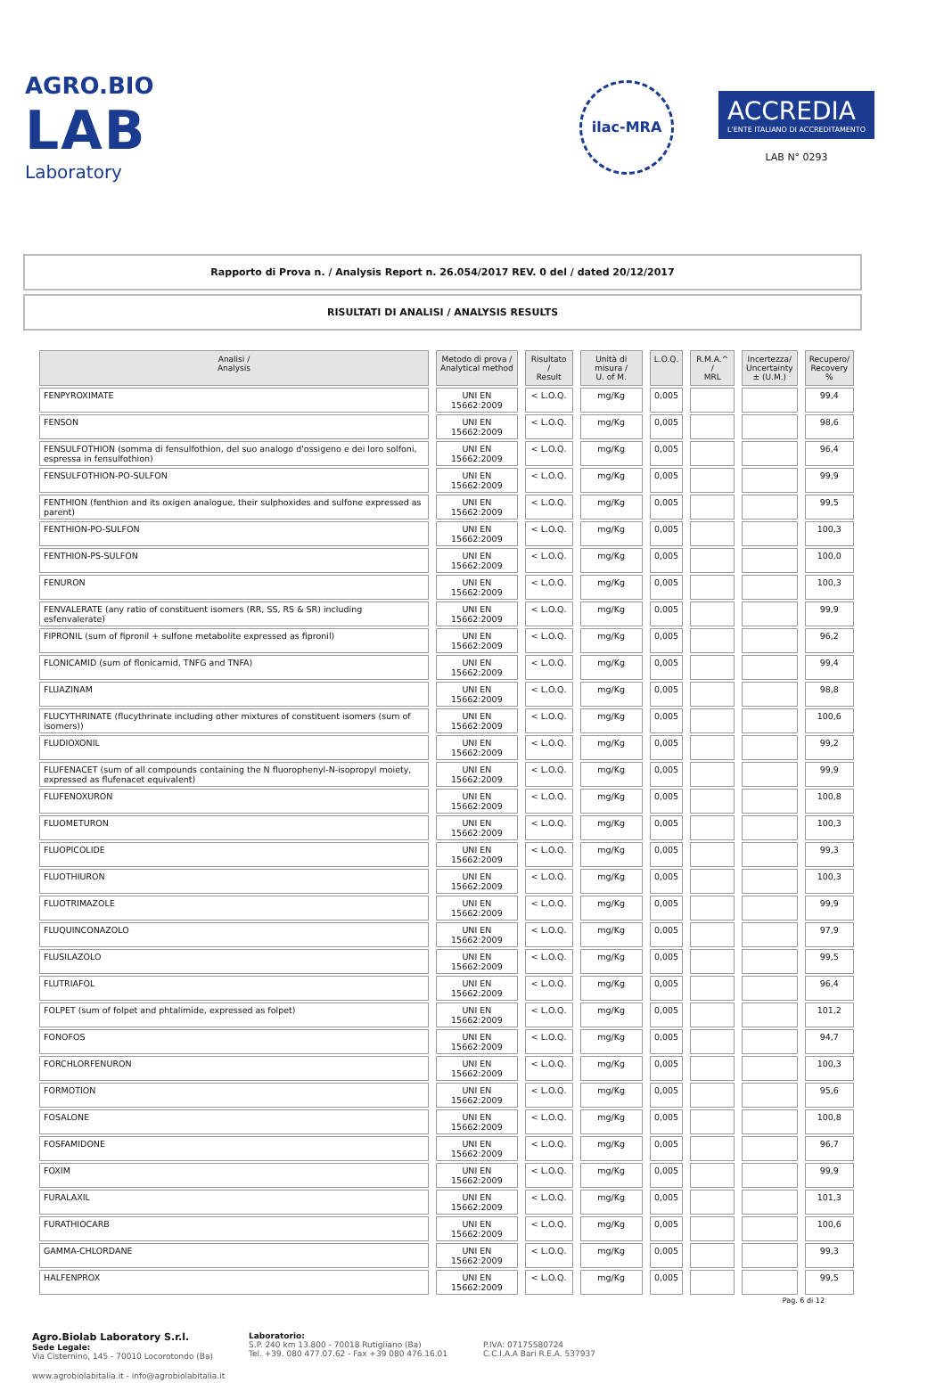AGRO.BIO
LAB
Laboratory
ilac-MRA
ACCREDIA
L'ENTE ITALIANO DI ACCREDITAMENTO
LAB N° 0293
Rapporto di Prova n. / Analysis Report n. 26.054/2017 REV. 0 del / dated 20/12/2017
RISULTATI DI ANALISI / ANALYSIS RESULTS
| Analisi / Analysis | Metodo di prova / Analytical method | Risultato / Result | Unità di misura / U. of M. | L.O.Q. | R.M.A.^ / MRL | Incertezza/ Uncertainty ± (U.M.) | Recupero/ Recovery % |
| --- | --- | --- | --- | --- | --- | --- | --- |
| FENPYROXIMATE | UNI EN 15662:2009 | < L.O.Q. | mg/Kg | 0,005 | | | 99,4 |
| FENSON | UNI EN 15662:2009 | < L.O.Q. | mg/Kg | 0,005 | | | 98,6 |
| FENSULFOTHION (somma di fensulfothion, del suo analogo d'ossigeno e dei loro solfoni, espressa in fensulfothion) | UNI EN 15662:2009 | < L.O.Q. | mg/Kg | 0,005 | | | 96,4 |
| FENSULFOTHION-PO-SULFON | UNI EN 15662:2009 | < L.O.Q. | mg/Kg | 0,005 | | | 99,9 |
| FENTHION (fenthion and its oxigen analogue, their sulphoxides and sulfone expressed as parent) | UNI EN 15662:2009 | < L.O.Q. | mg/Kg | 0,005 | | | 99,5 |
| FENTHION-PO-SULFON | UNI EN 15662:2009 | < L.O.Q. | mg/Kg | 0,005 | | | 100,3 |
| FENTHION-PS-SULFON | UNI EN 15662:2009 | < L.O.Q. | mg/Kg | 0,005 | | | 100,0 |
| FENURON | UNI EN 15662:2009 | < L.O.Q. | mg/Kg | 0,005 | | | 100,3 |
| FENVALERATE (any ratio of constituent isomers (RR, SS, RS & SR) including esfenvalerate) | UNI EN 15662:2009 | < L.O.Q. | mg/Kg | 0,005 | | | 99,9 |
| FIPRONIL (sum of fipronil + sulfone metabolite expressed as fipronil) | UNI EN 15662:2009 | < L.O.Q. | mg/Kg | 0,005 | | | 96,2 |
| FLONICAMID (sum of flonicamid, TNFG and TNFA) | UNI EN 15662:2009 | < L.O.Q. | mg/Kg | 0,005 | | | 99,4 |
| FLUAZINAM | UNI EN 15662:2009 | < L.O.Q. | mg/Kg | 0,005 | | | 98,8 |
| FLUCYTHRINATE (flucythrinate including other mixtures of constituent isomers (sum of isomers)) | UNI EN 15662:2009 | < L.O.Q. | mg/Kg | 0,005 | | | 100,6 |
| FLUDIOXONIL | UNI EN 15662:2009 | < L.O.Q. | mg/Kg | 0,005 | | | 99,2 |
| FLUFENACET (sum of all compounds containing the N fluorophenyl-N-isopropyl moiety, expressed as flufenacet equivalent) | UNI EN 15662:2009 | < L.O.Q. | mg/Kg | 0,005 | | | 99,9 |
| FLUFENOXURON | UNI EN 15662:2009 | < L.O.Q. | mg/Kg | 0,005 | | | 100,8 |
| FLUOMETURON | UNI EN 15662:2009 | < L.O.Q. | mg/Kg | 0,005 | | | 100,3 |
| FLUOPICOLIDE | UNI EN 15662:2009 | < L.O.Q. | mg/Kg | 0,005 | | | 99,3 |
| FLUOTHIURON | UNI EN 15662:2009 | < L.O.Q. | mg/Kg | 0,005 | | | 100,3 |
| FLUOTRIMAZOLE | UNI EN 15662:2009 | < L.O.Q. | mg/Kg | 0,005 | | | 99,9 |
| FLUQUINCONAZOLO | UNI EN 15662:2009 | < L.O.Q. | mg/Kg | 0,005 | | | 97,9 |
| FLUSILAZOLO | UNI EN 15662:2009 | < L.O.Q. | mg/Kg | 0,005 | | | 99,5 |
| FLUTRIAFOL | UNI EN 15662:2009 | < L.O.Q. | mg/Kg | 0,005 | | | 96,4 |
| FOLPET (sum of folpet and phtalimide, expressed as folpet) | UNI EN 15662:2009 | < L.O.Q. | mg/Kg | 0,005 | | | 101,2 |
| FONOFOS | UNI EN 15662:2009 | < L.O.Q. | mg/Kg | 0,005 | | | 94,7 |
| FORCHLORFENURON | UNI EN 15662:2009 | < L.O.Q. | mg/Kg | 0,005 | | | 100,3 |
| FORMOTION | UNI EN 15662:2009 | < L.O.Q. | mg/Kg | 0,005 | | | 95,6 |
| FOSALONE | UNI EN 15662:2009 | < L.O.Q. | mg/Kg | 0,005 | | | 100,8 |
| FOSFAMIDONE | UNI EN 15662:2009 | < L.O.Q. | mg/Kg | 0,005 | | | 96,7 |
| FOXIM | UNI EN 15662:2009 | < L.O.Q. | mg/Kg | 0,005 | | | 99,9 |
| FURALAXIL | UNI EN 15662:2009 | < L.O.Q. | mg/Kg | 0,005 | | | 101,3 |
| FURATHIOCARB | UNI EN 15662:2009 | < L.O.Q. | mg/Kg | 0,005 | | | 100,6 |
| GAMMA-CHLORDANE | UNI EN 15662:2009 | < L.O.Q. | mg/Kg | 0,005 | | | 99,3 |
| HALFENPROX | UNI EN 15662:2009 | < L.O.Q. | mg/Kg | 0,005 | | | 99,5 |
Pag. 6 di 12
Agro.Biolab Laboratory S.r.l.
Sede Legale:
Via Cisternino, 145 - 70010 Locorotondo (Ba)
Laboratorio:
S.P. 240 km 13.800 - 70018 Rutigliano (Ba)
Tel. +39. 080 477.07.62 - Fax +39 080 476.16.01
P.IVA: 07175580724
C.C.I.A.A Bari R.E.A. 537937
www.agrobiolabitalia.it - info@agrobiolabitalia.it